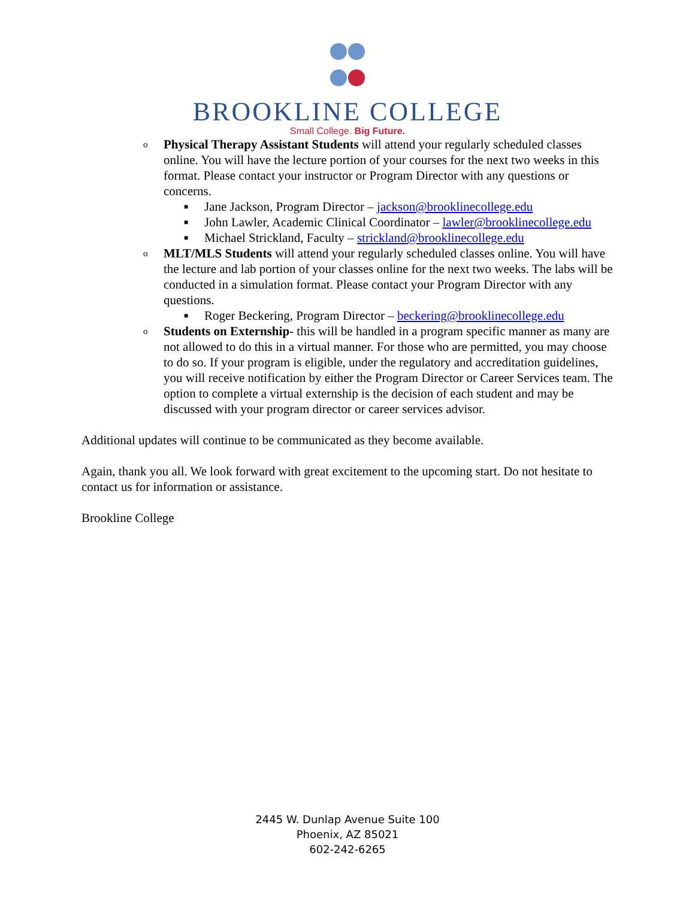BROOKLINE COLLEGE
Small College. Big Future.
o Physical Therapy Assistant Students will attend your regularly scheduled classes online. You will have the lecture portion of your courses for the next two weeks in this format. Please contact your instructor or Program Director with any questions or concerns.
■ Jane Jackson, Program Director – jackson@brooklinecollege.edu
■ John Lawler, Academic Clinical Coordinator – lawler@brooklinecollege.edu
■ Michael Strickland, Faculty – strickland@brooklinecollege.edu
o MLT/MLS Students will attend your regularly scheduled classes online. You will have the lecture and lab portion of your classes online for the next two weeks. The labs will be conducted in a simulation format. Please contact your Program Director with any questions.
■ Roger Beckering, Program Director – beckering@brooklinecollege.edu
o Students on Externship- this will be handled in a program specific manner as many are not allowed to do this in a virtual manner. For those who are permitted, you may choose to do so. If your program is eligible, under the regulatory and accreditation guidelines, you will receive notification by either the Program Director or Career Services team. The option to complete a virtual externship is the decision of each student and may be discussed with your program director or career services advisor.
Additional updates will continue to be communicated as they become available.
Again, thank you all. We look forward with great excitement to the upcoming start. Do not hesitate to contact us for information or assistance.
Brookline College
2445 W. Dunlap Avenue Suite 100
Phoenix, AZ 85021
602-242-6265